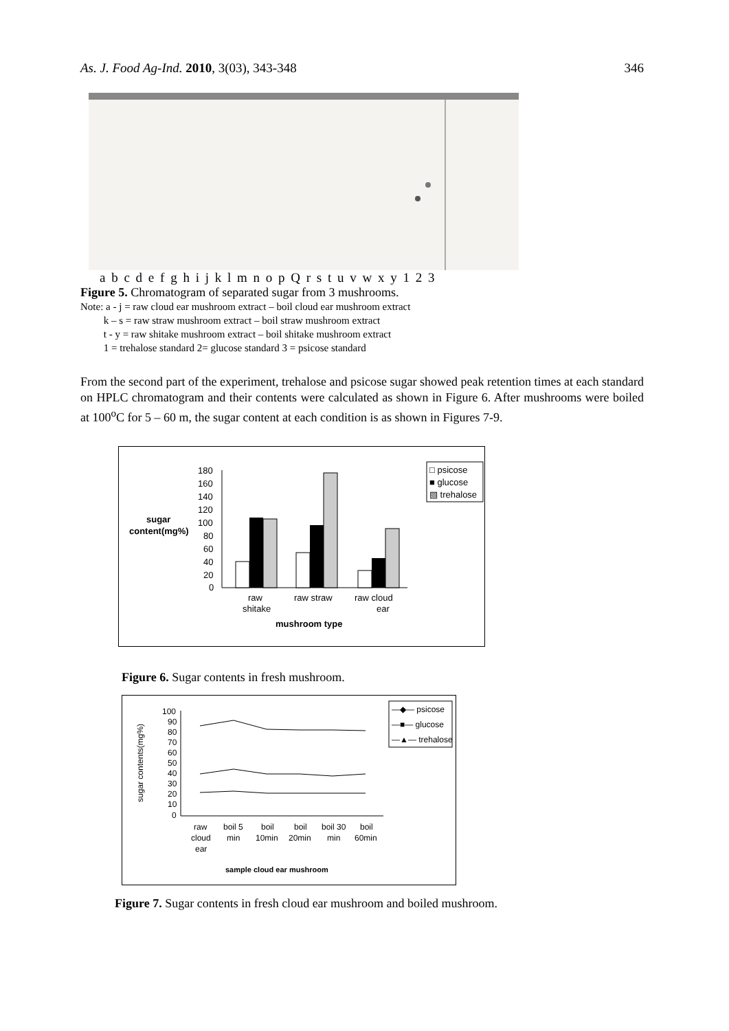As. J. Food Ag-Ind. 2010, 3(03), 343-348 346
a b c d e f g h i j k l m n o p Q r s t u v w x y 1 2 3
Figure 5. Chromatogram of separated sugar from 3 mushrooms.
Note: a - j = raw cloud ear mushroom extract – boil cloud ear mushroom extract
k – s = raw straw mushroom extract – boil straw mushroom extract
t - y = raw shitake mushroom extract – boil shitake mushroom extract
1 = trehalose standard 2= glucose standard 3 = psicose standard
From the second part of the experiment, trehalose and psicose sugar showed peak retention times at each standard on HPLC chromatogram and their contents were calculated as shown in Figure 6. After mushrooms were boiled at 100<sup>o</sup>C for 5 – 60 m, the sugar content at each condition is as shown in Figures 7-9.
sugar
content(mg%)
180
160
140
120
100
80
60
40
20
0
raw
shitake
raw straw
raw cloud
ear
mushroom type
□ psicose
■ glucose
▧ trehalose
Figure 6. Sugar contents in fresh mushroom.
sugar contents(mg%)
100
90
80
70
60
50
40
30
20
10
0
raw
cloud
ear
boil 5
min
boil
10min
boil
20min
boil 30
min
boil
60min
sample cloud ear mushroom
—◆— psicose
—■— glucose
—▲— trehalose
Figure 7. Sugar contents in fresh cloud ear mushroom and boiled mushroom.